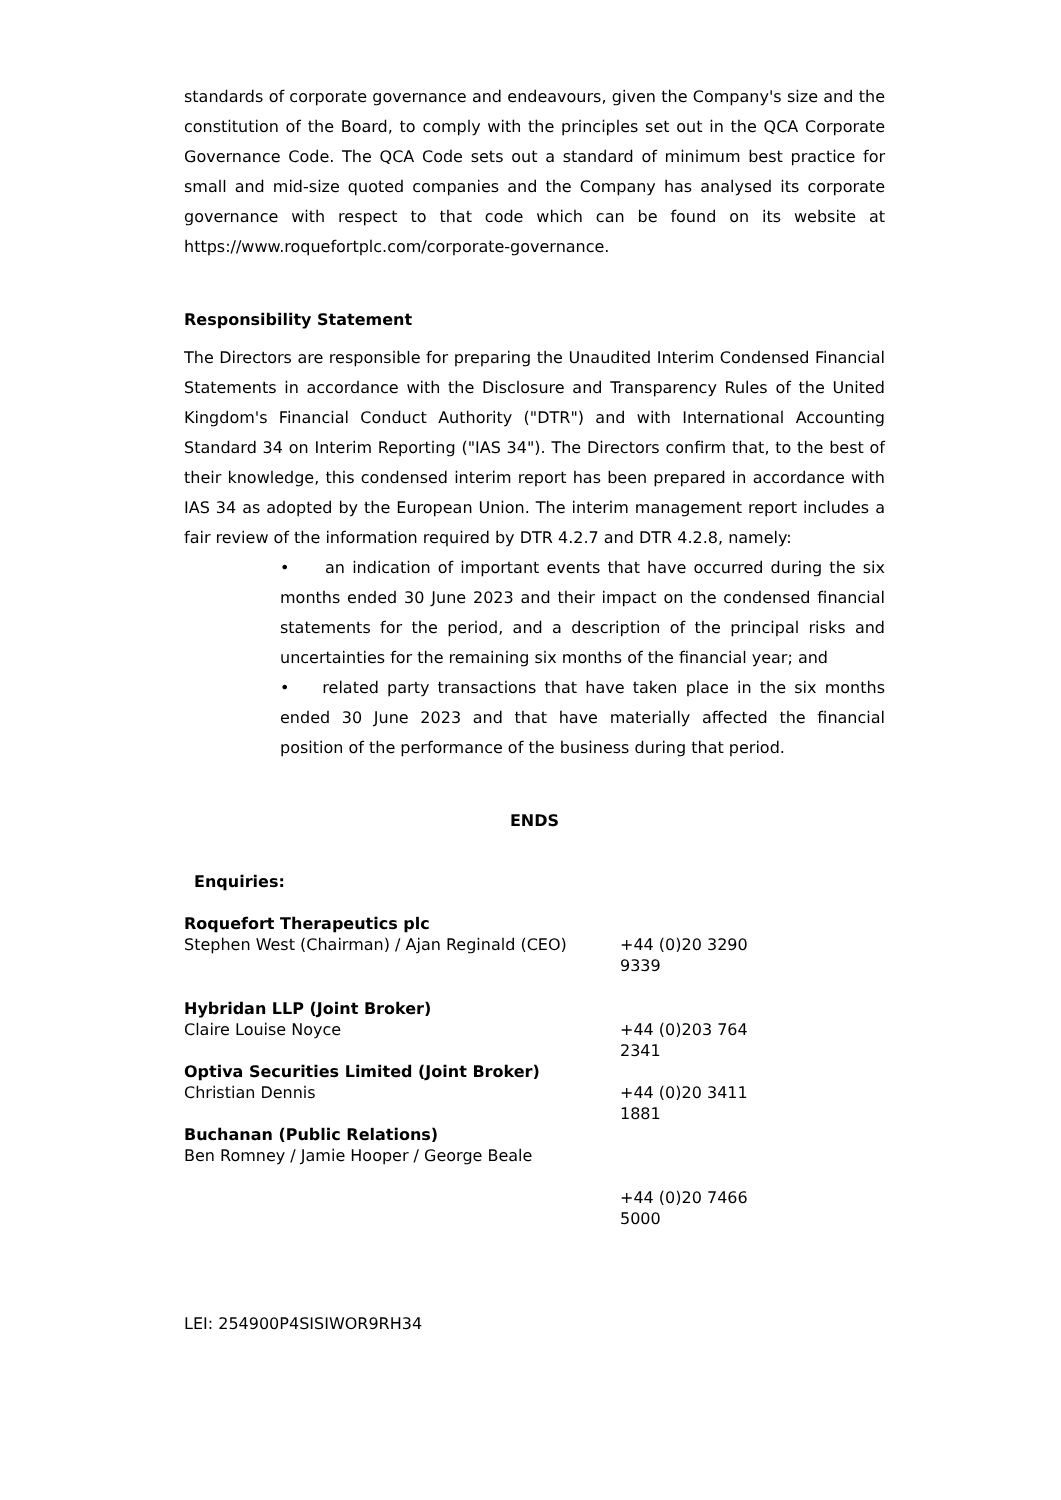standards of corporate governance and endeavours, given the Company's size and the constitution of the Board, to comply with the principles set out in the QCA Corporate Governance Code. The QCA Code sets out a standard of minimum best practice for small and mid-size quoted companies and the Company has analysed its corporate governance with respect to that code which can be found on its website at https://www.roquefortplc.com/corporate-governance.
Responsibility Statement
The Directors are responsible for preparing the Unaudited Interim Condensed Financial Statements in accordance with the Disclosure and Transparency Rules of the United Kingdom's Financial Conduct Authority ("DTR") and with International Accounting Standard 34 on Interim Reporting ("IAS 34"). The Directors confirm that, to the best of their knowledge, this condensed interim report has been prepared in accordance with IAS 34 as adopted by the European Union. The interim management report includes a fair review of the information required by DTR 4.2.7 and DTR 4.2.8, namely:
• an indication of important events that have occurred during the six months ended 30 June 2023 and their impact on the condensed financial statements for the period, and a description of the principal risks and uncertainties for the remaining six months of the financial year; and
• related party transactions that have taken place in the six months ended 30 June 2023 and that have materially affected the financial position of the performance of the business during that period.
ENDS
Enquiries:
| Roquefort Therapeutics plc Stephen West (Chairman) / Ajan Reginald (CEO) | +44 (0)20 3290 9339 |
| Hybridan LLP (Joint Broker) Claire Louise Noyce | +44 (0)203 764 2341 |
| Optiva Securities Limited (Joint Broker) Christian Dennis | +44 (0)20 3411 1881 |
| Buchanan (Public Relations) Ben Romney / Jamie Hooper / George Beale | +44 (0)20 7466 5000 |
LEI: 254900P4SISIWOR9RH34